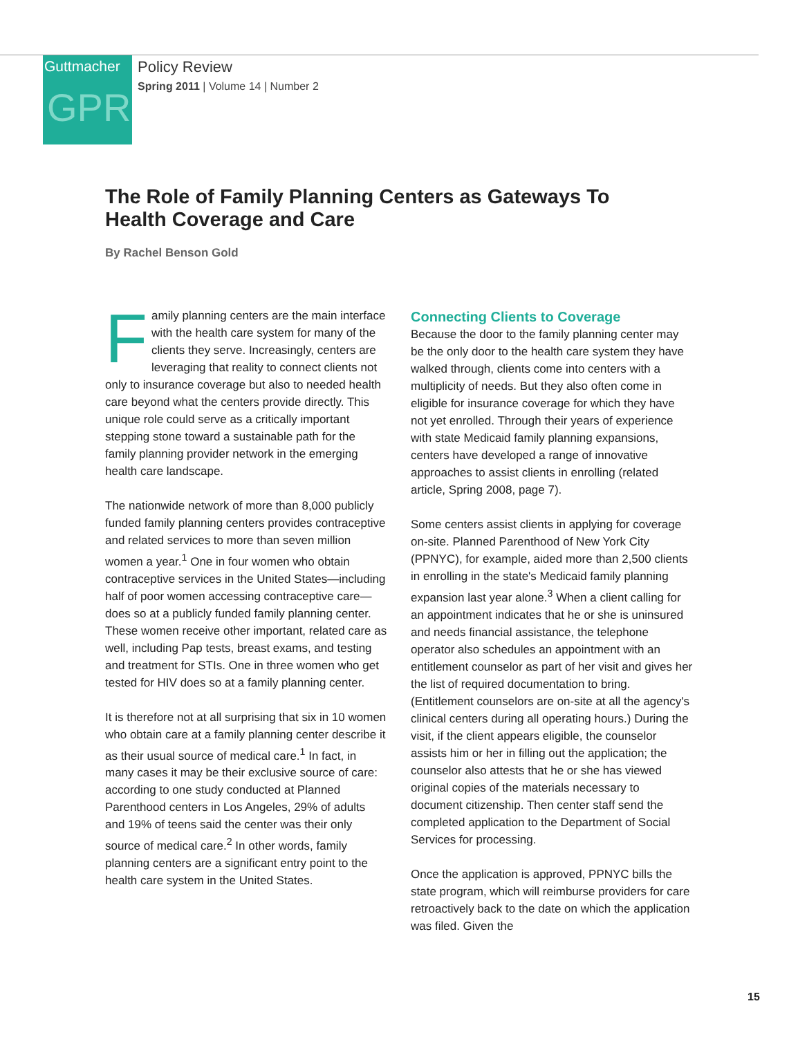Guttmacher
GPR
Policy Review
Spring 2011 | Volume 14 | Number 2
The Role of Family Planning Centers as Gateways To Health Coverage and Care
By Rachel Benson Gold
Family planning centers are the main interface with the health care system for many of the clients they serve. Increasingly, centers are leveraging that reality to connect clients not only to insurance coverage but also to needed health care beyond what the centers provide directly. This unique role could serve as a critically important stepping stone toward a sustainable path for the family planning provider network in the emerging health care landscape.
The nationwide network of more than 8,000 publicly funded family planning centers provides contraceptive and related services to more than seven million women a year.<sup>1</sup> One in four women who obtain contraceptive services in the United States—including half of poor women accessing contraceptive care—does so at a publicly funded family planning center. These women receive other important, related care as well, including Pap tests, breast exams, and testing and treatment for STIs. One in three women who get tested for HIV does so at a family planning center.
It is therefore not at all surprising that six in 10 women who obtain care at a family planning center describe it as their usual source of medical care.<sup>1</sup> In fact, in many cases it may be their exclusive source of care: according to one study conducted at Planned Parenthood centers in Los Angeles, 29% of adults and 19% of teens said the center was their only source of medical care.<sup>2</sup> In other words, family planning centers are a significant entry point to the health care system in the United States.
Connecting Clients to Coverage
Because the door to the family planning center may be the only door to the health care system they have walked through, clients come into centers with a multiplicity of needs. But they also often come in eligible for insurance coverage for which they have not yet enrolled. Through their years of experience with state Medicaid family planning expansions, centers have developed a range of innovative approaches to assist clients in enrolling (related article, Spring 2008, page 7).
Some centers assist clients in applying for coverage on-site. Planned Parenthood of New York City (PPNYC), for example, aided more than 2,500 clients in enrolling in the state's Medicaid family planning expansion last year alone.<sup>3</sup> When a client calling for an appointment indicates that he or she is uninsured and needs financial assistance, the telephone operator also schedules an appointment with an entitlement counselor as part of her visit and gives her the list of required documentation to bring. (Entitlement counselors are on-site at all the agency's clinical centers during all operating hours.) During the visit, if the client appears eligible, the counselor assists him or her in filling out the application; the counselor also attests that he or she has viewed original copies of the materials necessary to document citizenship. Then center staff send the completed application to the Department of Social Services for processing.
Once the application is approved, PPNYC bills the state program, which will reimburse providers for care retroactively back to the date on which the application was filed. Given the
15